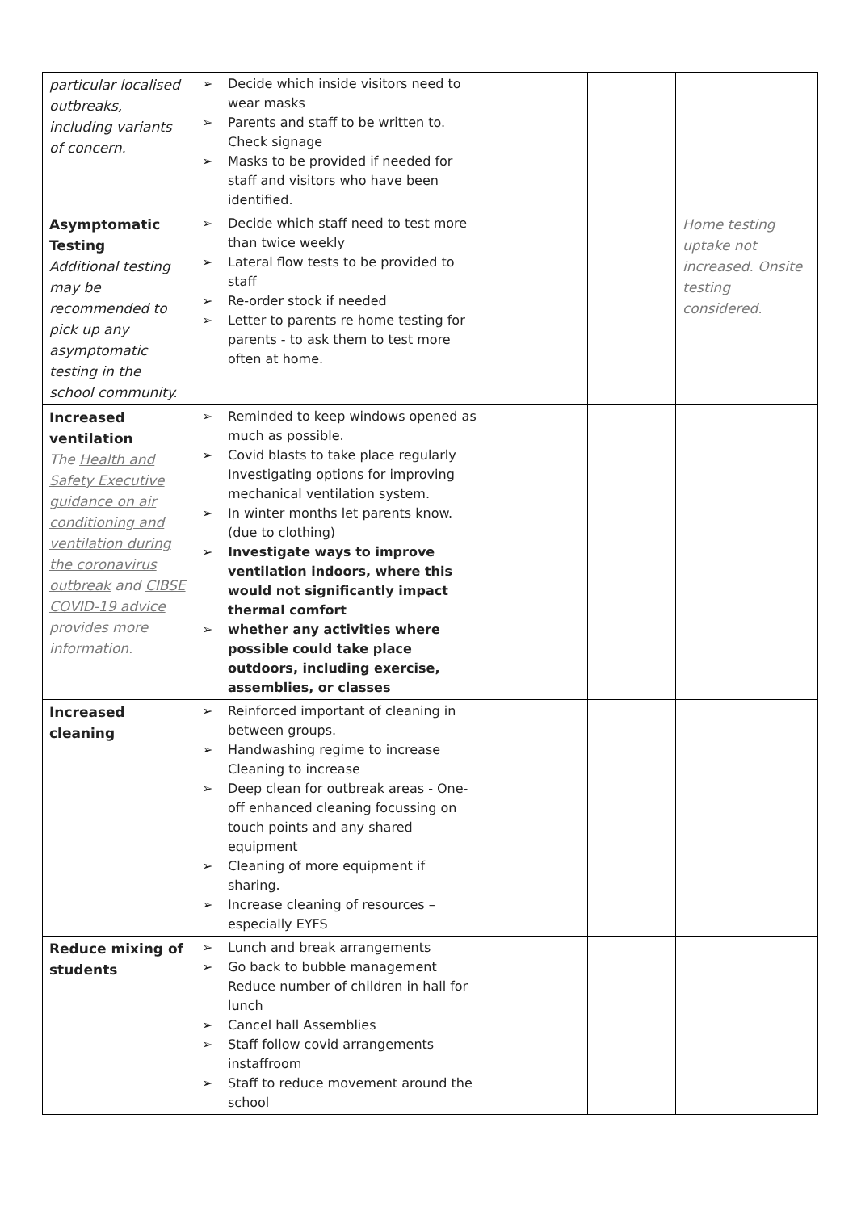| particular localised outbreaks, including variants of concern. | ➢ Decide which inside visitors need to wear masks ➢ Parents and staff to be written to. Check signage ➢ Masks to be provided if needed for staff and visitors who have been identified. | | | |
| Asymptomatic Testing Additional testing may be recommended to pick up any asymptomatic testing in the school community. | ➢ Decide which staff need to test more than twice weekly ➢ Lateral flow tests to be provided to staff ➢ Re-order stock if needed ➢ Letter to parents re home testing for parents - to ask them to test more often at home. | | | Home testing uptake not increased. Onsite testing considered. |
| Increased ventilation The Health and Safety Executive guidance on air conditioning and ventilation during the coronavirus outbreak and CIBSE COVID-19 advice provides more information. | ➢ Reminded to keep windows opened as much as possible. ➢ Covid blasts to take place regularly Investigating options for improving mechanical ventilation system. ➢ In winter months let parents know. (due to clothing) ➢ Investigate ways to improve ventilation indoors, where this would not significantly impact thermal comfort ➢ whether any activities where possible could take place outdoors, including exercise, assemblies, or classes | | | |
| Increased cleaning | ➢ Reinforced important of cleaning in between groups. ➢ Handwashing regime to increase Cleaning to increase ➢ Deep clean for outbreak areas - One-off enhanced cleaning focussing on touch points and any shared equipment ➢ Cleaning of more equipment if sharing. ➢ Increase cleaning of resources – especially EYFS | | | |
| Reduce mixing of students | ➢ Lunch and break arrangements ➢ Go back to bubble management Reduce number of children in hall for lunch ➢ Cancel hall Assemblies ➢ Staff follow covid arrangements instaffroom ➢ Staff to reduce movement around the school | | | |